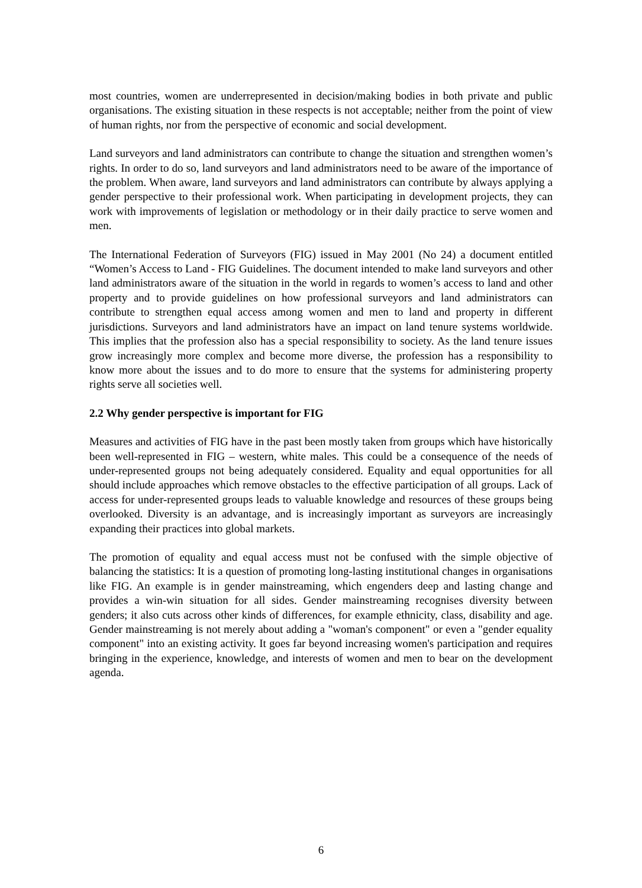most countries, women are underrepresented in decision/making bodies in both private and public organisations. The existing situation in these respects is not acceptable; neither from the point of view of human rights, nor from the perspective of economic and social development.
Land surveyors and land administrators can contribute to change the situation and strengthen women’s rights. In order to do so, land surveyors and land administrators need to be aware of the importance of the problem. When aware, land surveyors and land administrators can contribute by always applying a gender perspective to their professional work. When participating in development projects, they can work with improvements of legislation or methodology or in their daily practice to serve women and men.
The International Federation of Surveyors (FIG) issued in May 2001 (No 24) a document entitled “Women’s Access to Land - FIG Guidelines. The document intended to make land surveyors and other land administrators aware of the situation in the world in regards to women’s access to land and other property and to provide guidelines on how professional surveyors and land administrators can contribute to strengthen equal access among women and men to land and property in different jurisdictions. Surveyors and land administrators have an impact on land tenure systems worldwide. This implies that the profession also has a special responsibility to society. As the land tenure issues grow increasingly more complex and become more diverse, the profession has a responsibility to know more about the issues and to do more to ensure that the systems for administering property rights serve all societies well.
2.2 Why gender perspective is important for FIG
Measures and activities of FIG have in the past been mostly taken from groups which have historically been well-represented in FIG – western, white males. This could be a consequence of the needs of under-represented groups not being adequately considered. Equality and equal opportunities for all should include approaches which remove obstacles to the effective participation of all groups. Lack of access for under-represented groups leads to valuable knowledge and resources of these groups being overlooked. Diversity is an advantage, and is increasingly important as surveyors are increasingly expanding their practices into global markets.
The promotion of equality and equal access must not be confused with the simple objective of balancing the statistics: It is a question of promoting long-lasting institutional changes in organisations like FIG. An example is in gender mainstreaming, which engenders deep and lasting change and provides a win-win situation for all sides. Gender mainstreaming recognises diversity between genders; it also cuts across other kinds of differences, for example ethnicity, class, disability and age. Gender mainstreaming is not merely about adding a "woman's component" or even a "gender equality component" into an existing activity. It goes far beyond increasing women's participation and requires bringing in the experience, knowledge, and interests of women and men to bear on the development agenda.
6